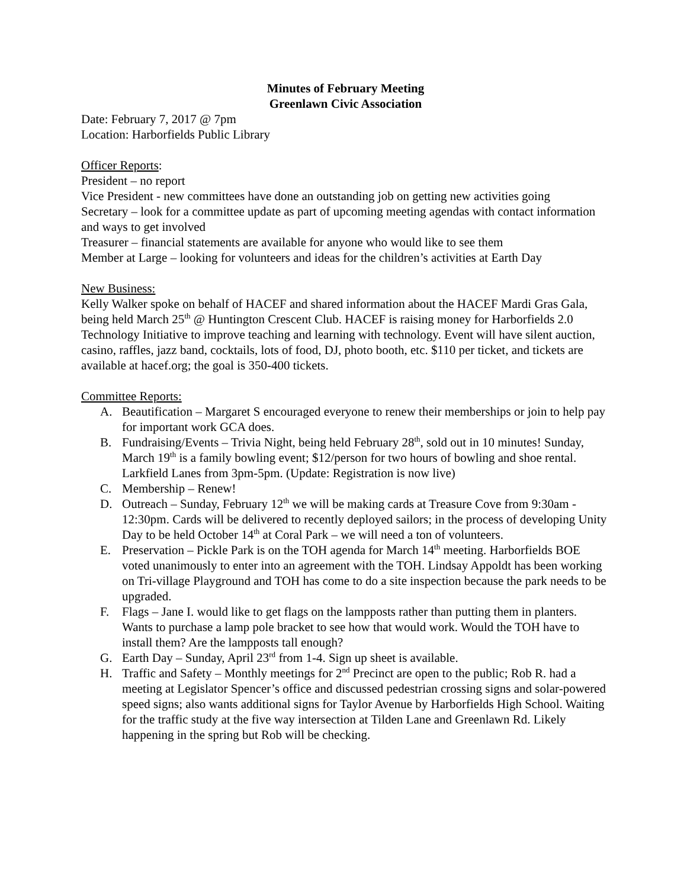Minutes of February Meeting
Greenlawn Civic Association
Date: February 7, 2017 @ 7pm
Location: Harborfields Public Library
Officer Reports:
President – no report
Vice President - new committees have done an outstanding job on getting new activities going
Secretary – look for a committee update as part of upcoming meeting agendas with contact information and ways to get involved
Treasurer – financial statements are available for anyone who would like to see them
Member at Large – looking for volunteers and ideas for the children’s activities at Earth Day
New Business:
Kelly Walker spoke on behalf of HACEF and shared information about the HACEF Mardi Gras Gala, being held March 25<sup>th</sup> @ Huntington Crescent Club. HACEF is raising money for Harborfields 2.0 Technology Initiative to improve teaching and learning with technology. Event will have silent auction, casino, raffles, jazz band, cocktails, lots of food, DJ, photo booth, etc. $110 per ticket, and tickets are available at hacef.org; the goal is 350-400 tickets.
Committee Reports:
A. Beautification – Margaret S encouraged everyone to renew their memberships or join to help pay for important work GCA does.
B. Fundraising/Events – Trivia Night, being held February 28<sup>th</sup>, sold out in 10 minutes! Sunday, March 19<sup>th</sup> is a family bowling event; $12/person for two hours of bowling and shoe rental. Larkfield Lanes from 3pm-5pm. (Update: Registration is now live)
C. Membership – Renew!
D. Outreach – Sunday, February 12<sup>th</sup> we will be making cards at Treasure Cove from 9:30am - 12:30pm. Cards will be delivered to recently deployed sailors; in the process of developing Unity Day to be held October 14<sup>th</sup> at Coral Park – we will need a ton of volunteers.
E. Preservation – Pickle Park is on the TOH agenda for March 14<sup>th</sup> meeting. Harborfields BOE voted unanimously to enter into an agreement with the TOH. Lindsay Appoldt has been working on Tri-village Playground and TOH has come to do a site inspection because the park needs to be upgraded.
F. Flags – Jane I. would like to get flags on the lampposts rather than putting them in planters. Wants to purchase a lamp pole bracket to see how that would work. Would the TOH have to install them? Are the lampposts tall enough?
G. Earth Day – Sunday, April 23<sup>rd</sup> from 1-4. Sign up sheet is available.
H. Traffic and Safety – Monthly meetings for 2<sup>nd</sup> Precinct are open to the public; Rob R. had a meeting at Legislator Spencer’s office and discussed pedestrian crossing signs and solar-powered speed signs; also wants additional signs for Taylor Avenue by Harborfields High School. Waiting for the traffic study at the five way intersection at Tilden Lane and Greenlawn Rd. Likely happening in the spring but Rob will be checking.